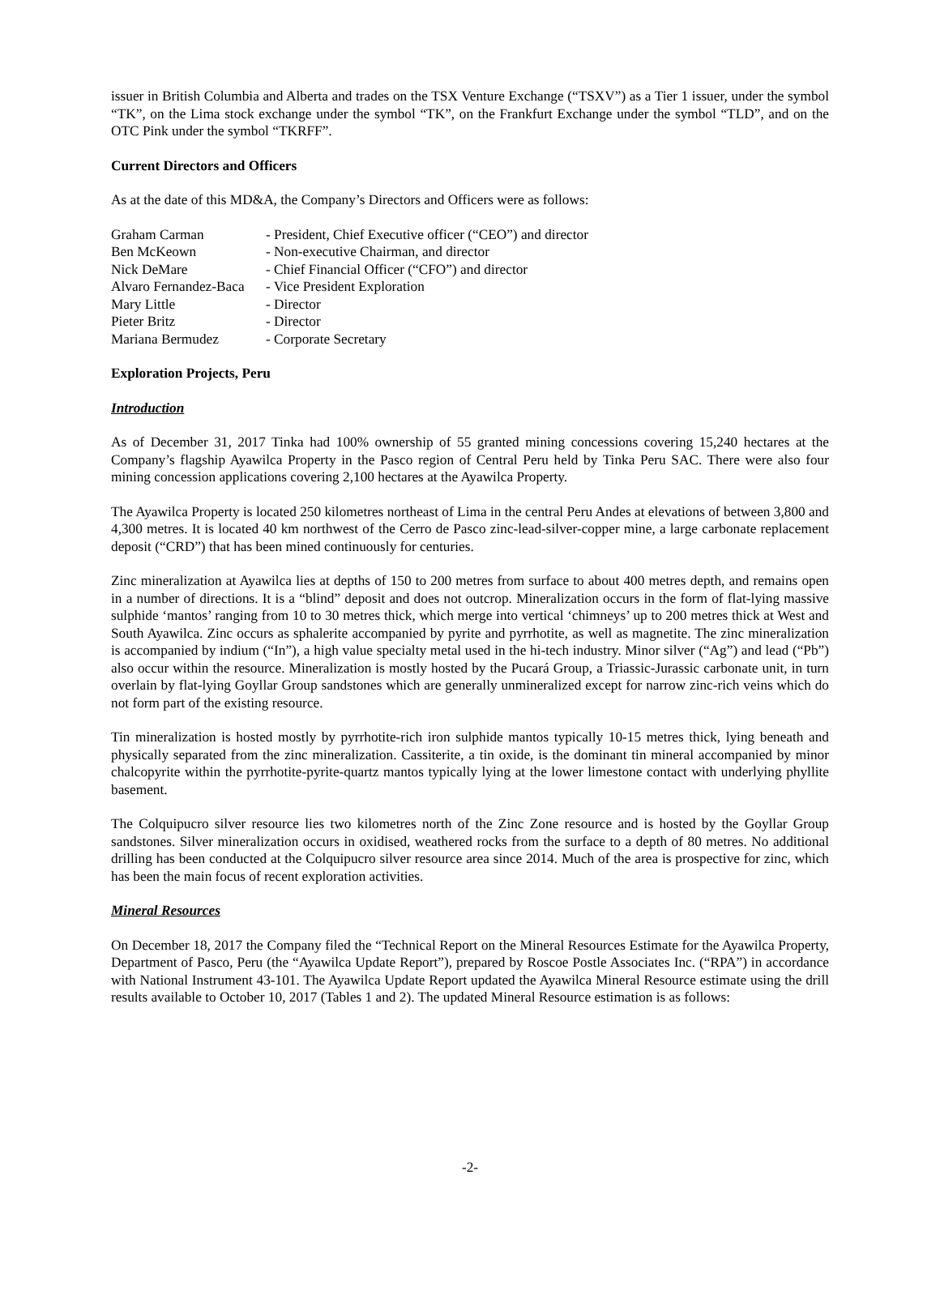issuer in British Columbia and Alberta and trades on the TSX Venture Exchange (“TSXV”) as a Tier 1 issuer, under the symbol “TK”, on the Lima stock exchange under the symbol “TK”, on the Frankfurt Exchange under the symbol “TLD”, and on the OTC Pink under the symbol “TKRFF”.
Current Directors and Officers
As at the date of this MD&A, the Company’s Directors and Officers were as follows:
| Graham Carman | - President, Chief Executive officer (“CEO”) and director |
| Ben McKeown | - Non-executive Chairman, and director |
| Nick DeMare | - Chief Financial Officer (“CFO”) and director |
| Alvaro Fernandez-Baca | - Vice President Exploration |
| Mary Little | - Director |
| Pieter Britz | - Director |
| Mariana Bermudez | - Corporate Secretary |
Exploration Projects, Peru
Introduction
As of December 31, 2017 Tinka had 100% ownership of 55 granted mining concessions covering 15,240 hectares at the Company’s flagship Ayawilca Property in the Pasco region of Central Peru held by Tinka Peru SAC. There were also four mining concession applications covering 2,100 hectares at the Ayawilca Property.
The Ayawilca Property is located 250 kilometres northeast of Lima in the central Peru Andes at elevations of between 3,800 and 4,300 metres. It is located 40 km northwest of the Cerro de Pasco zinc-lead-silver-copper mine, a large carbonate replacement deposit (“CRD”) that has been mined continuously for centuries.
Zinc mineralization at Ayawilca lies at depths of 150 to 200 metres from surface to about 400 metres depth, and remains open in a number of directions. It is a “blind” deposit and does not outcrop. Mineralization occurs in the form of flat-lying massive sulphide ‘mantos’ ranging from 10 to 30 metres thick, which merge into vertical ‘chimneys’ up to 200 metres thick at West and South Ayawilca. Zinc occurs as sphalerite accompanied by pyrite and pyrrhotite, as well as magnetite. The zinc mineralization is accompanied by indium (“In”), a high value specialty metal used in the hi-tech industry. Minor silver (“Ag”) and lead (“Pb”) also occur within the resource. Mineralization is mostly hosted by the Pucará Group, a Triassic-Jurassic carbonate unit, in turn overlain by flat-lying Goyllar Group sandstones which are generally unmineralized except for narrow zinc-rich veins which do not form part of the existing resource.
Tin mineralization is hosted mostly by pyrrhotite-rich iron sulphide mantos typically 10-15 metres thick, lying beneath and physically separated from the zinc mineralization. Cassiterite, a tin oxide, is the dominant tin mineral accompanied by minor chalcopyrite within the pyrrhotite-pyrite-quartz mantos typically lying at the lower limestone contact with underlying phyllite basement.
The Colquipucro silver resource lies two kilometres north of the Zinc Zone resource and is hosted by the Goyllar Group sandstones. Silver mineralization occurs in oxidised, weathered rocks from the surface to a depth of 80 metres. No additional drilling has been conducted at the Colquipucro silver resource area since 2014. Much of the area is prospective for zinc, which has been the main focus of recent exploration activities.
Mineral Resources
On December 18, 2017 the Company filed the “Technical Report on the Mineral Resources Estimate for the Ayawilca Property, Department of Pasco, Peru (the “Ayawilca Update Report”), prepared by Roscoe Postle Associates Inc. (“RPA”) in accordance with National Instrument 43-101. The Ayawilca Update Report updated the Ayawilca Mineral Resource estimate using the drill results available to October 10, 2017 (Tables 1 and 2). The updated Mineral Resource estimation is as follows:
-2-